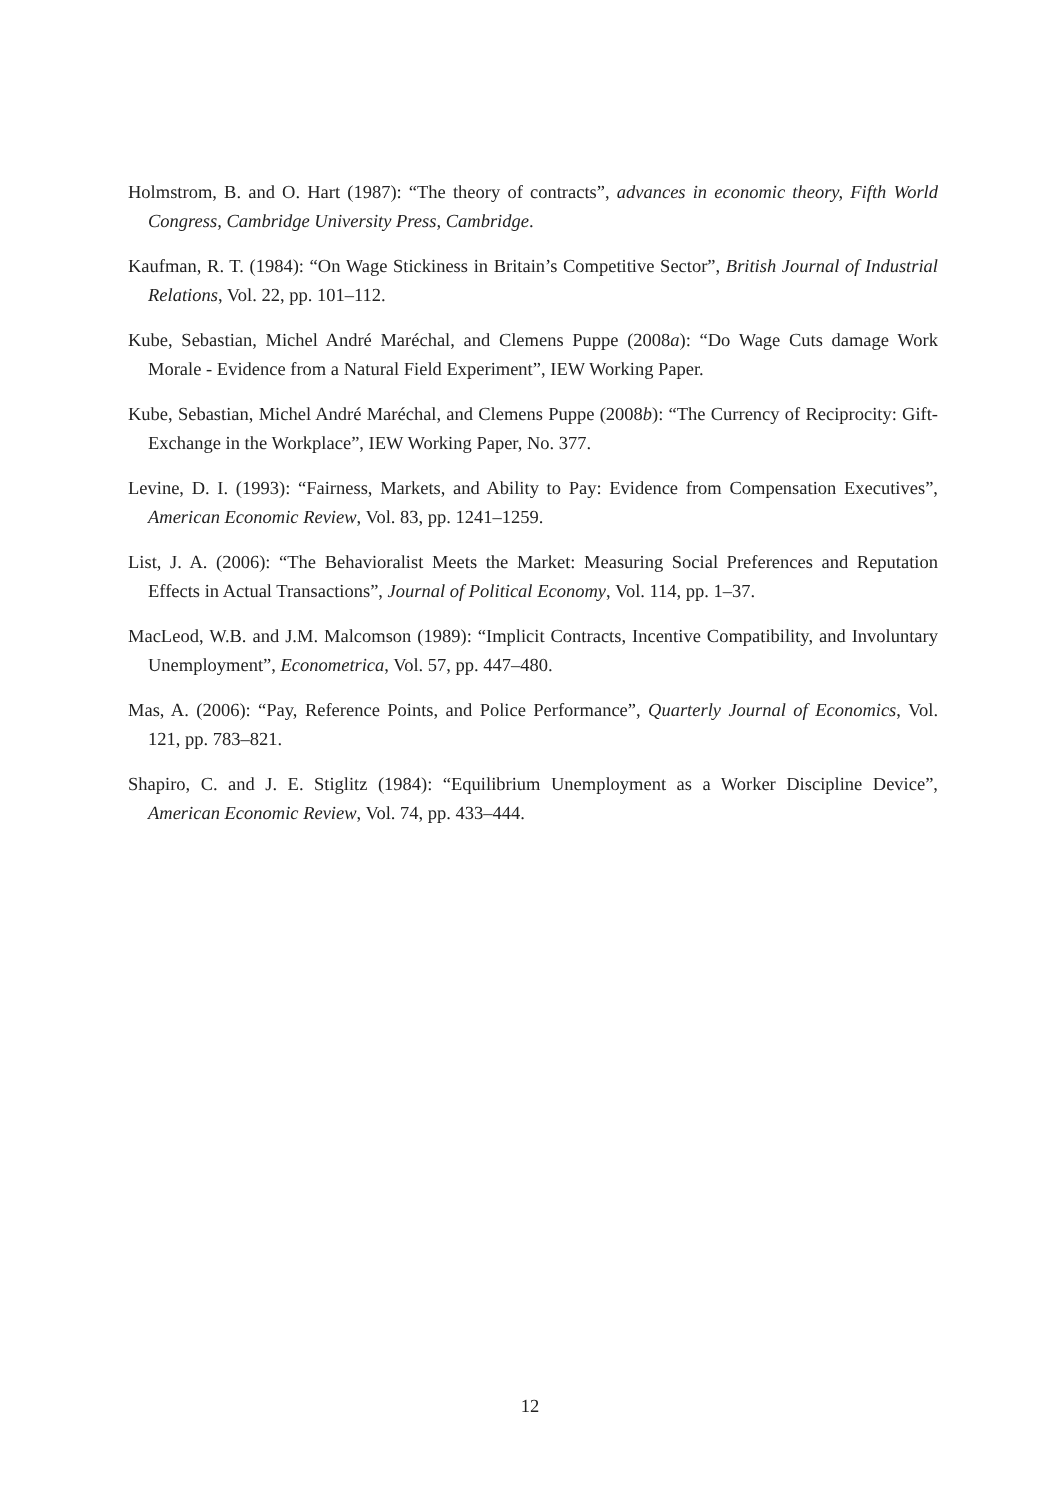Holmstrom, B. and O. Hart (1987): “The theory of contracts”, advances in economic theory, Fifth World Congress, Cambridge University Press, Cambridge.
Kaufman, R. T. (1984): “On Wage Stickiness in Britain’s Competitive Sector”, British Journal of Industrial Relations, Vol. 22, pp. 101–112.
Kube, Sebastian, Michel André Maréchal, and Clemens Puppe (2008a): “Do Wage Cuts damage Work Morale - Evidence from a Natural Field Experiment”, IEW Working Paper.
Kube, Sebastian, Michel André Maréchal, and Clemens Puppe (2008b): “The Currency of Reciprocity: Gift-Exchange in the Workplace”, IEW Working Paper, No. 377.
Levine, D. I. (1993): “Fairness, Markets, and Ability to Pay: Evidence from Compensation Executives”, American Economic Review, Vol. 83, pp. 1241–1259.
List, J. A. (2006): “The Behavioralist Meets the Market: Measuring Social Preferences and Reputation Effects in Actual Transactions”, Journal of Political Economy, Vol. 114, pp. 1–37.
MacLeod, W.B. and J.M. Malcomson (1989): “Implicit Contracts, Incentive Compatibility, and Involuntary Unemployment”, Econometrica, Vol. 57, pp. 447–480.
Mas, A. (2006): “Pay, Reference Points, and Police Performance”, Quarterly Journal of Economics, Vol. 121, pp. 783–821.
Shapiro, C. and J. E. Stiglitz (1984): “Equilibrium Unemployment as a Worker Discipline Device”, American Economic Review, Vol. 74, pp. 433–444.
12